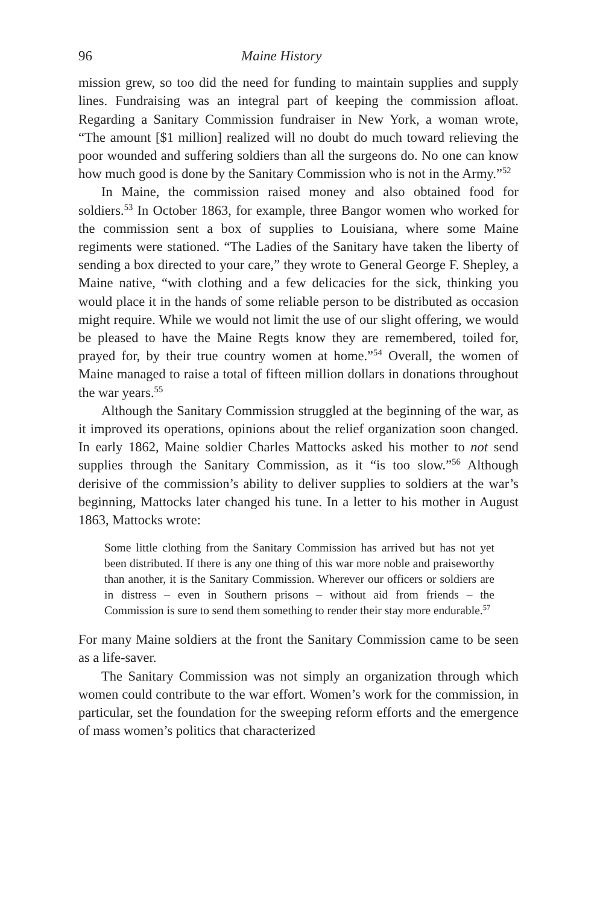96 Maine History
mission grew, so too did the need for funding to maintain supplies and supply lines. Fundraising was an integral part of keeping the commission afloat. Regarding a Sanitary Commission fundraiser in New York, a woman wrote, “The amount [$1 million] realized will no doubt do much toward relieving the poor wounded and suffering soldiers than all the surgeons do. No one can know how much good is done by the Sanitary Commission who is not in the Army.”<sup>52</sup>
In Maine, the commission raised money and also obtained food for soldiers.<sup>53</sup> In October 1863, for example, three Bangor women who worked for the commission sent a box of supplies to Louisiana, where some Maine regiments were stationed. “The Ladies of the Sanitary have taken the liberty of sending a box directed to your care,” they wrote to General George F. Shepley, a Maine native, “with clothing and a few delicacies for the sick, thinking you would place it in the hands of some reliable person to be distributed as occasion might require. While we would not limit the use of our slight offering, we would be pleased to have the Maine Regts know they are remembered, toiled for, prayed for, by their true country women at home.”<sup>54</sup> Overall, the women of Maine managed to raise a total of fifteen million dollars in donations throughout the war years.<sup>55</sup>
Although the Sanitary Commission struggled at the beginning of the war, as it improved its operations, opinions about the relief organization soon changed. In early 1862, Maine soldier Charles Mattocks asked his mother to not send supplies through the Sanitary Commission, as it “is too slow.”<sup>56</sup> Although derisive of the commission’s ability to deliver supplies to soldiers at the war’s beginning, Mattocks later changed his tune. In a letter to his mother in August 1863, Mattocks wrote:
Some little clothing from the Sanitary Commission has arrived but has not yet been distributed. If there is any one thing of this war more noble and praiseworthy than another, it is the Sanitary Commission. Wherever our officers or soldiers are in distress – even in Southern prisons – without aid from friends – the Commission is sure to send them something to render their stay more endurable.<sup>57</sup>
For many Maine soldiers at the front the Sanitary Commission came to be seen as a life-saver.
The Sanitary Commission was not simply an organization through which women could contribute to the war effort. Women’s work for the commission, in particular, set the foundation for the sweeping reform efforts and the emergence of mass women’s politics that characterized